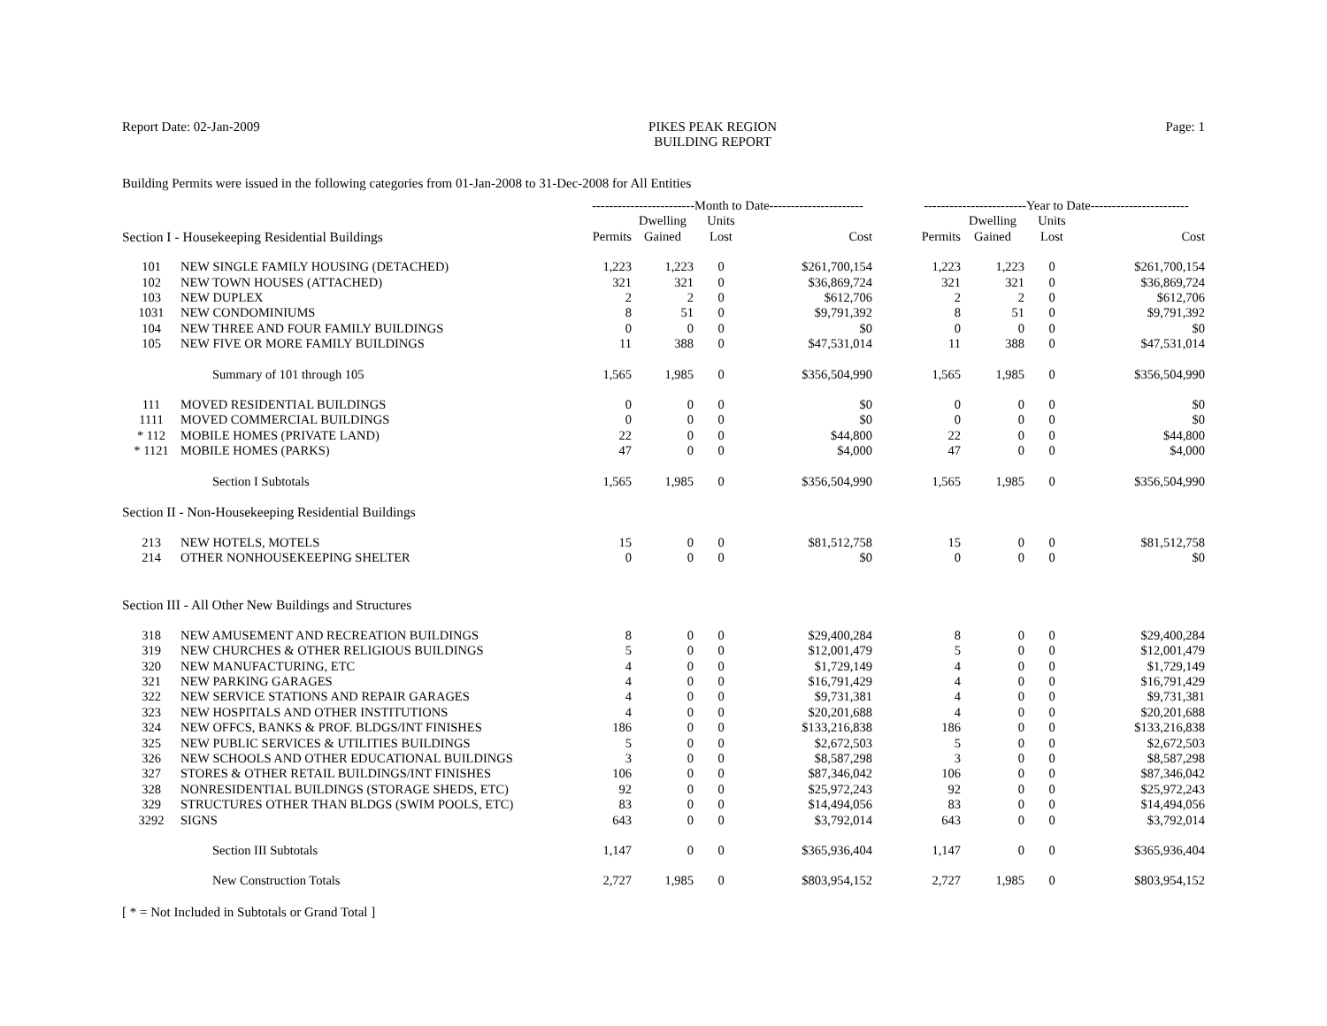Report Date: 02-Jan-2009 PIKES PEAK REGION
BUILDING REPORT
Page: 1
Building Permits were issued in the following categories from 01-Jan-2008 to 31-Dec-2008 for All Entities
| | | ------------------------Month to Date---------------------- | | | | ------------------------Year to Date----------------------- | | | |
| --- | --- | --- | --- | --- | --- | --- | --- | --- | --- |
| Section I - Housekeeping Residential Buildings | | Permits | Dwelling Gained | Units Lost | Cost | Permits | Dwelling Gained | Units Lost | Cost |
| 101 | NEW SINGLE FAMILY HOUSING (DETACHED) | 1,223 | 1,223 | 0 | $261,700,154 | 1,223 | 1,223 | 0 | $261,700,154 |
| 102 | NEW TOWN HOUSES (ATTACHED) | 321 | 321 | 0 | $36,869,724 | 321 | 321 | 0 | $36,869,724 |
| 103 | NEW DUPLEX | 2 | 2 | 0 | $612,706 | 2 | 2 | 0 | $612,706 |
| 1031 | NEW CONDOMINIUMS | 8 | 51 | 0 | $9,791,392 | 8 | 51 | 0 | $9,791,392 |
| 104 | NEW THREE AND FOUR FAMILY BUILDINGS | 0 | 0 | 0 | $0 | 0 | 0 | 0 | $0 |
| 105 | NEW FIVE OR MORE FAMILY BUILDINGS | 11 | 388 | 0 | $47,531,014 | 11 | 388 | 0 | $47,531,014 |
| | Summary of 101 through 105 | 1,565 | 1,985 | 0 | $356,504,990 | 1,565 | 1,985 | 0 | $356,504,990 |
| 111 | MOVED RESIDENTIAL BUILDINGS | 0 | 0 | 0 | $0 | 0 | 0 | 0 | $0 |
| 1111 | MOVED COMMERCIAL BUILDINGS | 0 | 0 | 0 | $0 | 0 | 0 | 0 | $0 |
| * 112 | MOBILE HOMES (PRIVATE LAND) | 22 | 0 | 0 | $44,800 | 22 | 0 | 0 | $44,800 |
| * 1121 | MOBILE HOMES (PARKS) | 47 | 0 | 0 | $4,000 | 47 | 0 | 0 | $4,000 |
| | Section I Subtotals | 1,565 | 1,985 | 0 | $356,504,990 | 1,565 | 1,985 | 0 | $356,504,990 |
| Section II - Non-Housekeeping Residential Buildings | | | | | | | | | |
| 213 | NEW HOTELS, MOTELS | 15 | 0 | 0 | $81,512,758 | 15 | 0 | 0 | $81,512,758 |
| 214 | OTHER NONHOUSEKEEPING SHELTER | 0 | 0 | 0 | $0 | 0 | 0 | 0 | $0 |
| Section III - All Other New Buildings and Structures | | | | | | | | | |
| 318 | NEW AMUSEMENT AND RECREATION BUILDINGS | 8 | 0 | 0 | $29,400,284 | 8 | 0 | 0 | $29,400,284 |
| 319 | NEW CHURCHES & OTHER RELIGIOUS BUILDINGS | 5 | 0 | 0 | $12,001,479 | 5 | 0 | 0 | $12,001,479 |
| 320 | NEW MANUFACTURING, ETC | 4 | 0 | 0 | $1,729,149 | 4 | 0 | 0 | $1,729,149 |
| 321 | NEW PARKING GARAGES | 4 | 0 | 0 | $16,791,429 | 4 | 0 | 0 | $16,791,429 |
| 322 | NEW SERVICE STATIONS AND REPAIR GARAGES | 4 | 0 | 0 | $9,731,381 | 4 | 0 | 0 | $9,731,381 |
| 323 | NEW HOSPITALS AND OTHER INSTITUTIONS | 4 | 0 | 0 | $20,201,688 | 4 | 0 | 0 | $20,201,688 |
| 324 | NEW OFFCS, BANKS & PROF. BLDGS/INT FINISHES | 186 | 0 | 0 | $133,216,838 | 186 | 0 | 0 | $133,216,838 |
| 325 | NEW PUBLIC SERVICES & UTILITIES BUILDINGS | 5 | 0 | 0 | $2,672,503 | 5 | 0 | 0 | $2,672,503 |
| 326 | NEW SCHOOLS AND OTHER EDUCATIONAL BUILDINGS | 3 | 0 | 0 | $8,587,298 | 3 | 0 | 0 | $8,587,298 |
| 327 | STORES & OTHER RETAIL BUILDINGS/INT FINISHES | 106 | 0 | 0 | $87,346,042 | 106 | 0 | 0 | $87,346,042 |
| 328 | NONRESIDENTIAL BUILDINGS (STORAGE SHEDS, ETC) | 92 | 0 | 0 | $25,972,243 | 92 | 0 | 0 | $25,972,243 |
| 329 | STRUCTURES OTHER THAN BLDGS (SWIM POOLS, ETC) | 83 | 0 | 0 | $14,494,056 | 83 | 0 | 0 | $14,494,056 |
| 3292 | SIGNS | 643 | 0 | 0 | $3,792,014 | 643 | 0 | 0 | $3,792,014 |
| | Section III Subtotals | 1,147 | 0 | 0 | $365,936,404 | 1,147 | 0 | 0 | $365,936,404 |
| | New Construction Totals | 2,727 | 1,985 | 0 | $803,954,152 | 2,727 | 1,985 | 0 | $803,954,152 |
[ * = Not Included in Subtotals or Grand Total ]